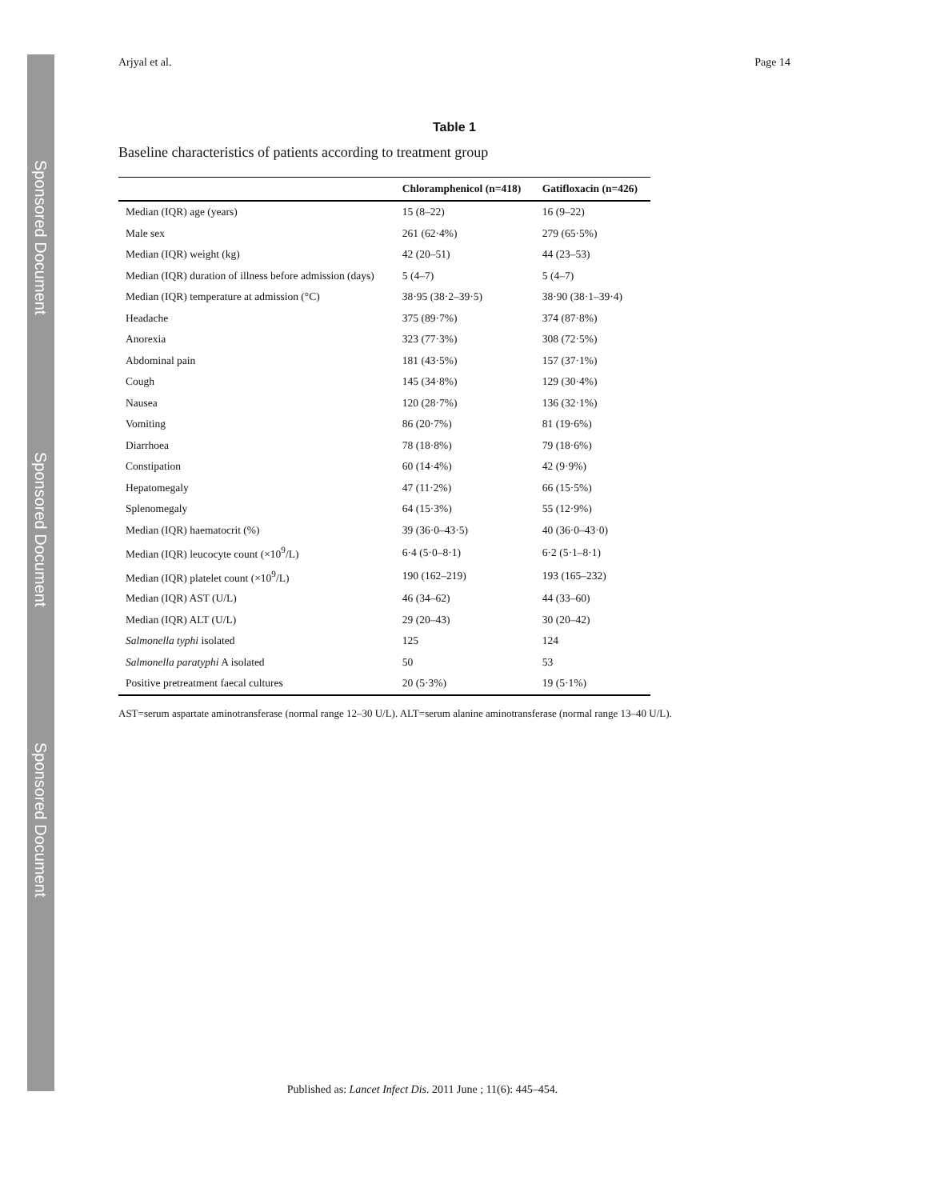Sponsored Document
Sponsored Document
Sponsored Document
Arjyal et al. Page 14
Table 1
Baseline characteristics of patients according to treatment group
| | Chloramphenicol (n=418) | Gatifloxacin (n=426) |
| --- | --- | --- |
| Median (IQR) age (years) | 15 (8–22) | 16 (9–22) |
| Male sex | 261 (62·4%) | 279 (65·5%) |
| Median (IQR) weight (kg) | 42 (20–51) | 44 (23–53) |
| Median (IQR) duration of illness before admission (days) | 5 (4–7) | 5 (4–7) |
| Median (IQR) temperature at admission (°C) | 38·95 (38·2–39·5) | 38·90 (38·1–39·4) |
| Headache | 375 (89·7%) | 374 (87·8%) |
| Anorexia | 323 (77·3%) | 308 (72·5%) |
| Abdominal pain | 181 (43·5%) | 157 (37·1%) |
| Cough | 145 (34·8%) | 129 (30·4%) |
| Nausea | 120 (28·7%) | 136 (32·1%) |
| Vomiting | 86 (20·7%) | 81 (19·6%) |
| Diarrhoea | 78 (18·8%) | 79 (18·6%) |
| Constipation | 60 (14·4%) | 42 (9·9%) |
| Hepatomegaly | 47 (11·2%) | 66 (15·5%) |
| Splenomegaly | 64 (15·3%) | 55 (12·9%) |
| Median (IQR) haematocrit (%) | 39 (36·0–43·5) | 40 (36·0–43·0) |
| Median (IQR) leucocyte count (×10<sup>9</sup>/L) | 6·4 (5·0–8·1) | 6·2 (5·1–8·1) |
| Median (IQR) platelet count (×10<sup>9</sup>/L) | 190 (162–219) | 193 (165–232) |
| Median (IQR) AST (U/L) | 46 (34–62) | 44 (33–60) |
| Median (IQR) ALT (U/L) | 29 (20–43) | 30 (20–42) |
| Salmonella typhi isolated | 125 | 124 |
| Salmonella paratyphi A isolated | 50 | 53 |
| Positive pretreatment faecal cultures | 20 (5·3%) | 19 (5·1%) |
AST=serum aspartate aminotransferase (normal range 12–30 U/L). ALT=serum alanine aminotransferase (normal range 13–40 U/L).
Published as: Lancet Infect Dis. 2011 June ; 11(6): 445–454.